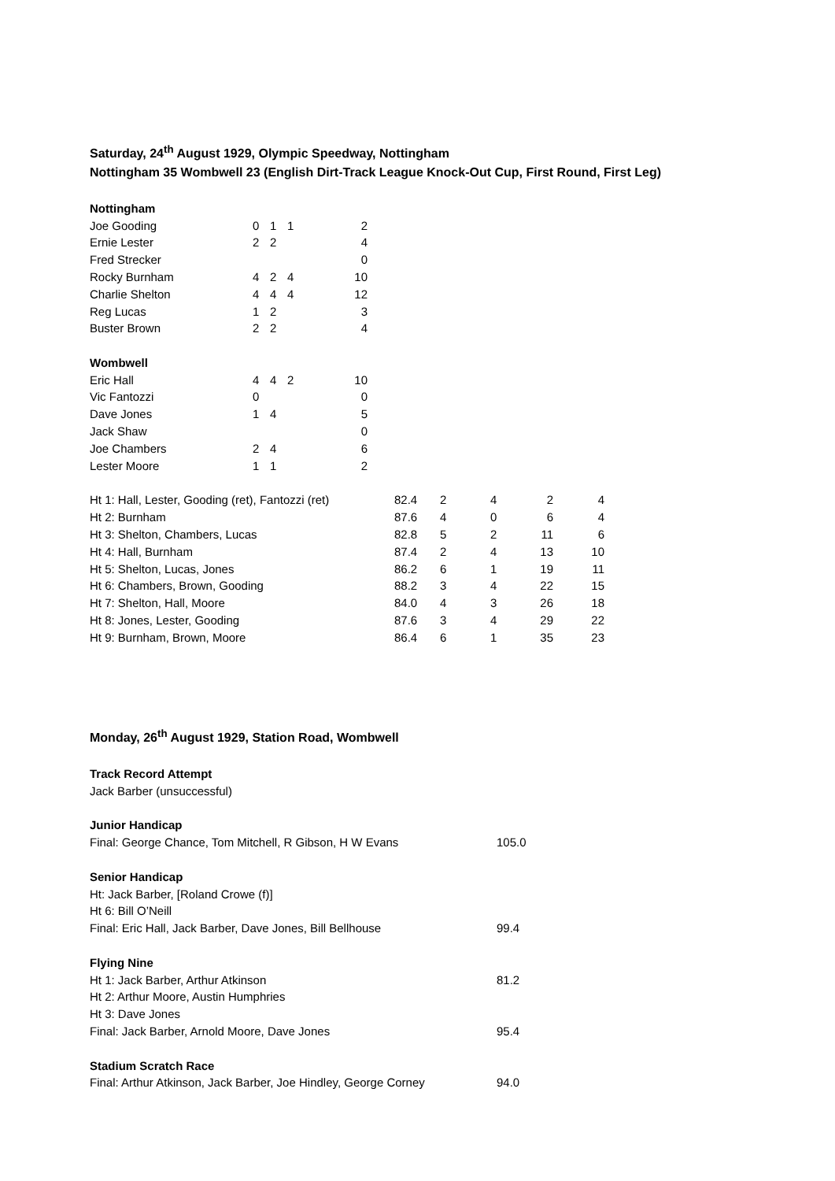Saturday, 24<sup>th</sup> August 1929, Olympic Speedway, Nottingham
Nottingham 35 Wombwell 23 (English Dirt-Track League Knock-Out Cup, First Round, First Leg)
| Nottingham | | | | |
| Joe Gooding | 0 | 1 | 1 | 2 |
| Ernie Lester | 2 | 2 | | 4 |
| Fred Strecker | | | | 0 |
| Rocky Burnham | 4 | 2 | 4 | 10 |
| Charlie Shelton | 4 | 4 | 4 | 12 |
| Reg Lucas | 1 | 2 | | 3 |
| Buster Brown | 2 | 2 | | 4 |
| Wombwell | | | | |
| Eric Hall | 4 | 4 | 2 | 10 |
| Vic Fantozzi | 0 | | | 0 |
| Dave Jones | 1 | 4 | | 5 |
| Jack Shaw | | | | 0 |
| Joe Chambers | 2 | 4 | | 6 |
| Lester Moore | 1 | 1 | | 2 |
| Ht 1: Hall, Lester, Gooding (ret), Fantozzi (ret) | 82.4 | 2 | 4 | 2 | 4 |
| Ht 2: Burnham | 87.6 | 4 | 0 | 6 | 4 |
| Ht 3: Shelton, Chambers, Lucas | 82.8 | 5 | 2 | 11 | 6 |
| Ht 4: Hall, Burnham | 87.4 | 2 | 4 | 13 | 10 |
| Ht 5: Shelton, Lucas, Jones | 86.2 | 6 | 1 | 19 | 11 |
| Ht 6: Chambers, Brown, Gooding | 88.2 | 3 | 4 | 22 | 15 |
| Ht 7: Shelton, Hall, Moore | 84.0 | 4 | 3 | 26 | 18 |
| Ht 8: Jones, Lester, Gooding | 87.6 | 3 | 4 | 29 | 22 |
| Ht 9: Burnham, Brown, Moore | 86.4 | 6 | 1 | 35 | 23 |
Monday, 26<sup>th</sup> August 1929, Station Road, Wombwell
| Track Record Attempt | |
| Jack Barber (unsuccessful) | |
| Junior Handicap | |
| Final: George Chance, Tom Mitchell, R Gibson, H W Evans | 105.0 |
| Senior Handicap | |
| Ht: Jack Barber, [Roland Crowe (f)] | |
| Ht 6: Bill O’Neill | |
| Final: Eric Hall, Jack Barber, Dave Jones, Bill Bellhouse | 99.4 |
| Flying Nine | |
| Ht 1: Jack Barber, Arthur Atkinson | 81.2 |
| Ht 2: Arthur Moore, Austin Humphries | |
| Ht 3: Dave Jones | |
| Final: Jack Barber, Arnold Moore, Dave Jones | 95.4 |
| Stadium Scratch Race | |
| Final: Arthur Atkinson, Jack Barber, Joe Hindley, George Corney | 94.0 |